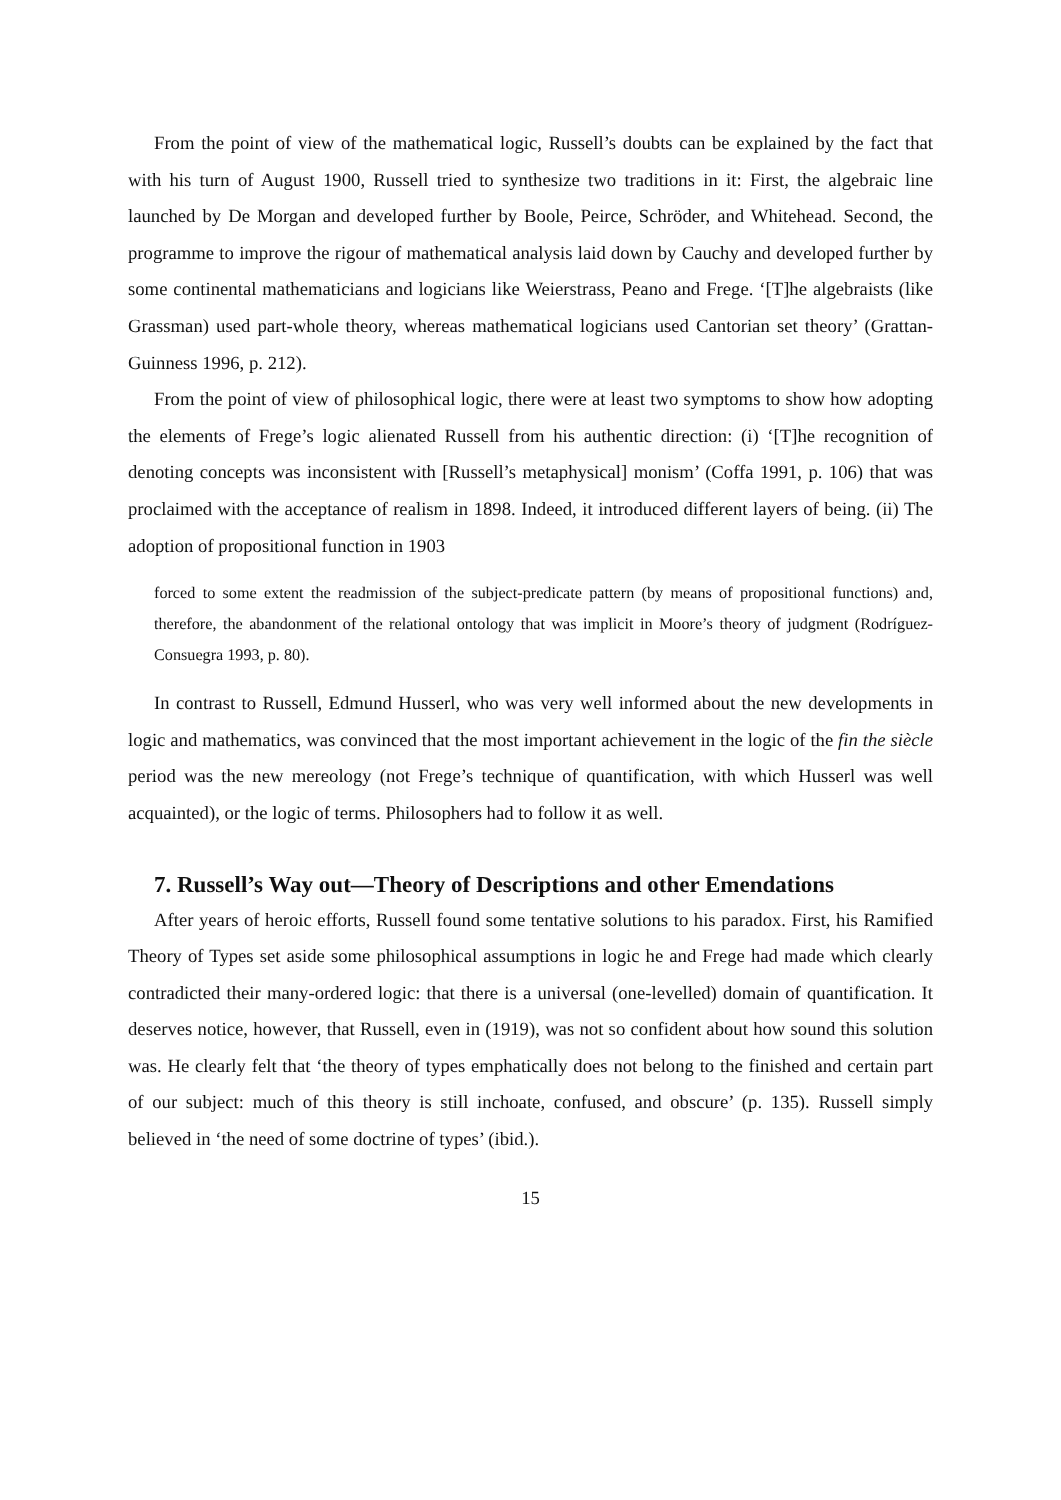From the point of view of the mathematical logic, Russell’s doubts can be explained by the fact that with his turn of August 1900, Russell tried to synthesize two traditions in it: First, the algebraic line launched by De Morgan and developed further by Boole, Peirce, Schröder, and Whitehead. Second, the programme to improve the rigour of mathematical analysis laid down by Cauchy and developed further by some continental mathematicians and logicians like Weierstrass, Peano and Frege. ‘[T]he algebraists (like Grassman) used part-whole theory, whereas mathematical logicians used Cantorian set theory’ (Grattan-Guinness 1996, p. 212).
From the point of view of philosophical logic, there were at least two symptoms to show how adopting the elements of Frege’s logic alienated Russell from his authentic direction: (i) ‘[T]he recognition of denoting concepts was inconsistent with [Russell’s metaphysical] monism’ (Coffa 1991, p. 106) that was proclaimed with the acceptance of realism in 1898. Indeed, it introduced different layers of being. (ii) The adoption of propositional function in 1903
forced to some extent the readmission of the subject-predicate pattern (by means of propositional functions) and, therefore, the abandonment of the relational ontology that was implicit in Moore’s theory of judgment (Rodríguez-Consuegra 1993, p. 80).
In contrast to Russell, Edmund Husserl, who was very well informed about the new developments in logic and mathematics, was convinced that the most important achievement in the logic of the fin the siècle period was the new mereology (not Frege’s technique of quantification, with which Husserl was well acquainted), or the logic of terms. Philosophers had to follow it as well.
7. Russell’s Way out—Theory of Descriptions and other Emendations
After years of heroic efforts, Russell found some tentative solutions to his paradox. First, his Ramified Theory of Types set aside some philosophical assumptions in logic he and Frege had made which clearly contradicted their many-ordered logic: that there is a universal (one-levelled) domain of quantification. It deserves notice, however, that Russell, even in (1919), was not so confident about how sound this solution was. He clearly felt that ‘the theory of types emphatically does not belong to the finished and certain part of our subject: much of this theory is still inchoate, confused, and obscure’ (p. 135). Russell simply believed in ‘the need of some doctrine of types’ (ibid.).
15